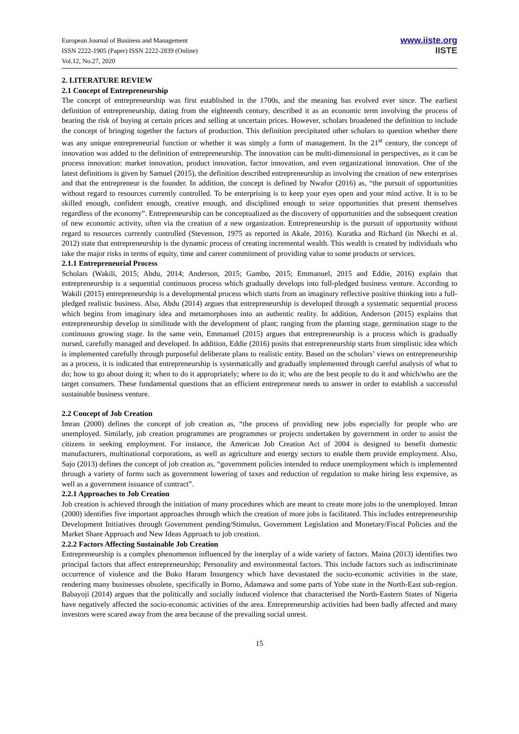European Journal of Business and Management
ISSN 2222-1905 (Paper) ISSN 2222-2839 (Online)
Vol.12, No.27, 2020
www.iiste.org
IISTE
2. LITERATURE REVIEW
2.1 Concept of Entrepreneurship
The concept of entrepreneurship was first established in the 1700s, and the meaning has evolved ever since. The earliest definition of entrepreneurship, dating from the eighteenth century, described it as an economic term involving the process of bearing the risk of buying at certain prices and selling at uncertain prices. However, scholars broadened the definition to include the concept of bringing together the factors of production. This definition precipitated other scholars to question whether there was any unique entrepreneurial function or whether it was simply a form of management. In the 21<sup>st</sup> century, the concept of innovation was added to the definition of entrepreneurship. The innovation can be multi-dimensional in perspectives, as it can be process innovation: market innovation, product innovation, factor innovation, and even organizational innovation. One of the latest definitions is given by Samuel (2015), the definition described entrepreneurship as involving the creation of new enterprises and that the entrepreneur is the founder. In addition, the concept is defined by Nwafor (2016) as, “the pursuit of opportunities without regard to resources currently controlled. To be enterprising is to keep your eyes open and your mind active. It is to be skilled enough, confident enough, creative enough, and disciplined enough to seize opportunities that present themselves regardless of the economy”. Entrepreneurship can be conceptualized as the discovery of opportunities and the subsequent creation of new economic activity, often via the creation of a new organization. Entrepreneurship is the pursuit of opportunity without regard to resources currently controlled (Stevenson, 1975 as reported in Akale, 2016). Kuratka and Richard (in Nkechi et al. 2012) state that entrepreneurship is the dynamic process of creating incremental wealth. This wealth is created by individuals who take the major risks in terms of equity, time and career commitment of providing value to some products or services.
2.1.1 Entrepreneurial Process
Scholars (Wakili, 2015; Abdu, 2014; Anderson, 2015; Gambo, 2015; Emmanuel, 2015 and Eddie, 2016) explain that entrepreneurship is a sequential continuous process which gradually develops into full-pledged business venture. According to Wakili (2015) entrepreneurship is a developmental process which starts from an imaginary reflective positive thinking into a full-pledged realistic business. Also, Abdu (2014) argues that entrepreneurship is developed through a systematic sequential process which begins from imaginary idea and metamorphoses into an authentic reality. In addition, Anderson (2015) explains that entrepreneurship develop in similitude with the development of plant; ranging from the planting stage, germination stage to the continuous growing stage. In the same vein, Emmanuel (2015) argues that entrepreneurship is a process which is gradually nursed, carefully managed and developed. In addition, Eddie (2016) posits that entrepreneurship starts from simplistic idea which is implemented carefully through purposeful deliberate plans to realistic entity. Based on the scholars’ views on entrepreneurship as a process, it is indicated that entrepreneurship is systematically and gradually implemented through careful analysis of what to do; how to go about doing it; when to do it appropriately; where to do it; who are the best people to do it and which/who are the target consumers. These fundamental questions that an efficient entrepreneur needs to answer in order to establish a successful sustainable business venture.
2.2 Concept of Job Creation
Imran (2000) defines the concept of job creation as, “the process of providing new jobs especially for people who are unemployed. Similarly, job creation programmes are programmes or projects undertaken by government in order to assist the citizens in seeking employment. For instance, the American Job Creation Act of 2004 is designed to benefit domestic manufacturers, multinational corporations, as well as agriculture and energy sectors to enable them provide employment. Also, Sajo (2013) defines the concept of job creation as, “government policies intended to reduce unemployment which is implemented through a variety of forms such as government lowering of taxes and reduction of regulation to make hiring less expensive, as well as a government issuance of contract”.
2.2.1 Approaches to Job Creation
Job creation is achieved through the initiation of many procedures which are meant to create more jobs to the unemployed. Imran (2000) identifies five important approaches through which the creation of more jobs is facilitated. This includes entrepreneurship Development Initiatives through Government pending/Stimulus, Government Legislation and Monetary/Fiscal Policies and the Market Share Approach and New Ideas Approach to job creation.
2.2.2 Factors Affecting Sustainable Job Creation
Entrepreneurship is a complex phenomenon influenced by the interplay of a wide variety of factors. Maina (2013) identifies two principal factors that affect entrepreneurship; Personality and environmental factors. This include factors such as indiscriminate occurrence of violence and the Boko Haram Insurgency which have devastated the socio-economic activities in the state, rendering many businesses obsolete, specifically in Borno, Adamawa and some parts of Yobe state in the North-East sub-region. Babayoji (2014) argues that the politically and socially induced violence that characterised the North-Eastern States of Nigeria have negatively affected the socio-economic activities of the area. Entrepreneurship activities had been badly affected and many investors were scared away from the area because of the prevailing social unrest.
15